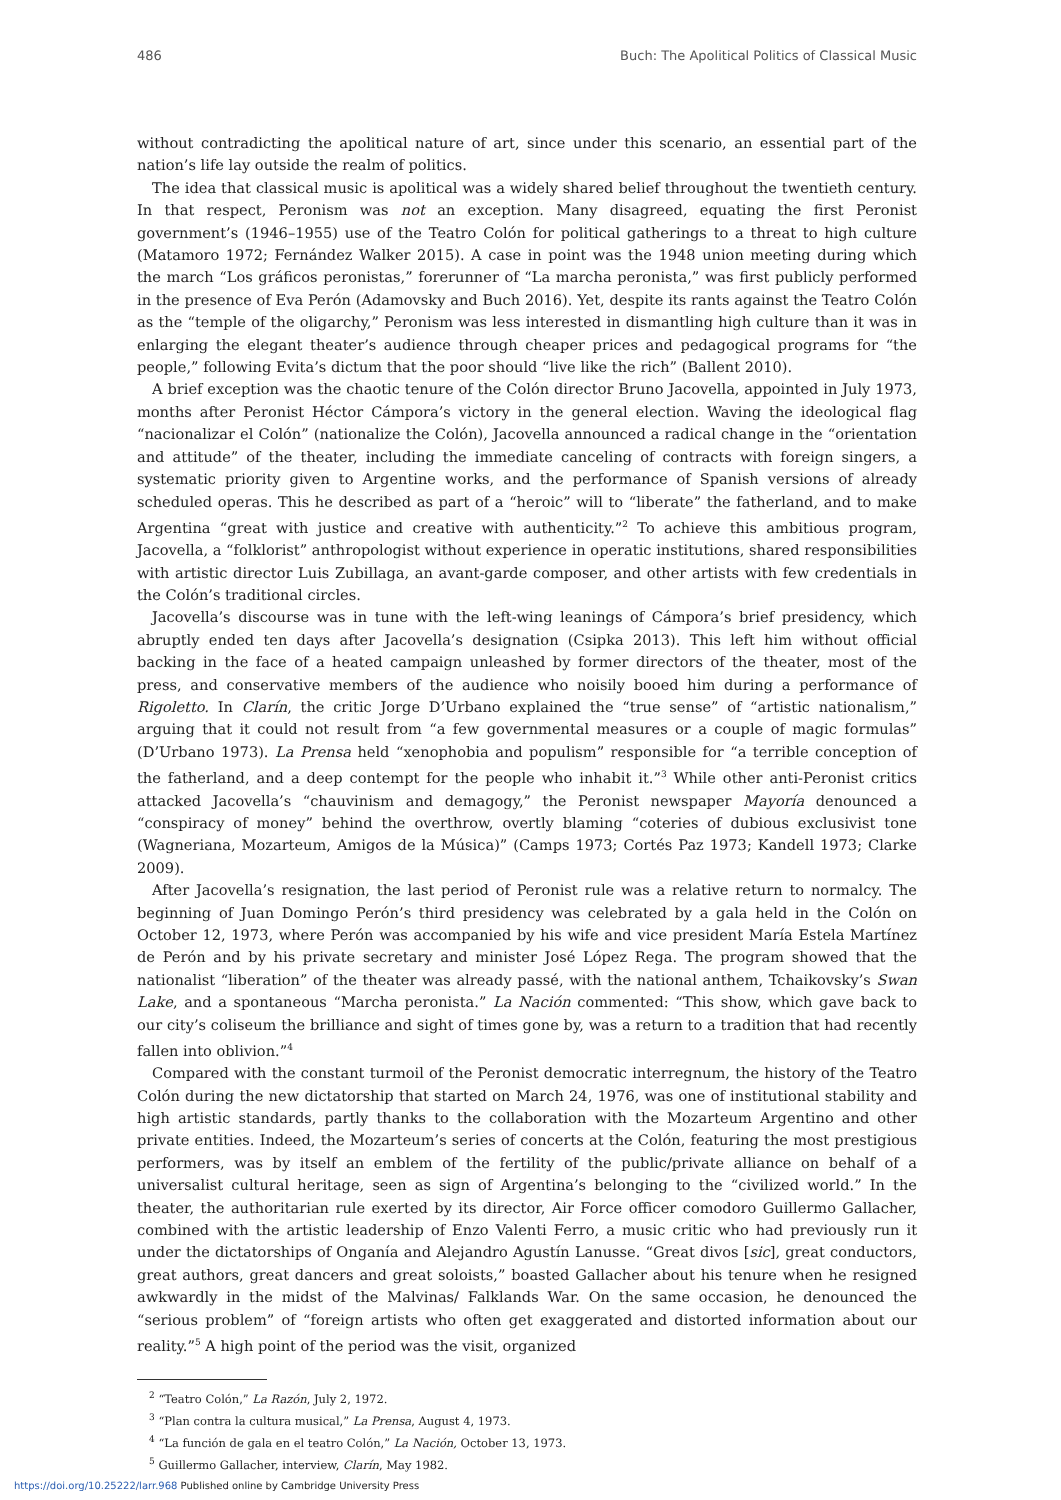486 Buch: The Apolitical Politics of Classical Music
without contradicting the apolitical nature of art, since under this scenario, an essential part of the nation’s life lay outside the realm of politics.
The idea that classical music is apolitical was a widely shared belief throughout the twentieth century. In that respect, Peronism was not an exception. Many disagreed, equating the first Peronist government’s (1946–1955) use of the Teatro Colón for political gatherings to a threat to high culture (Matamoro 1972; Fernández Walker 2015). A case in point was the 1948 union meeting during which the march “Los gráficos peronistas,” forerunner of “La marcha peronista,” was first publicly performed in the presence of Eva Perón (Adamovsky and Buch 2016). Yet, despite its rants against the Teatro Colón as the “temple of the oligarchy,” Peronism was less interested in dismantling high culture than it was in enlarging the elegant theater’s audience through cheaper prices and pedagogical programs for “the people,” following Evita’s dictum that the poor should “live like the rich” (Ballent 2010).
A brief exception was the chaotic tenure of the Colón director Bruno Jacovella, appointed in July 1973, months after Peronist Héctor Cámpora’s victory in the general election. Waving the ideological flag “nacionalizar el Colón” (nationalize the Colón), Jacovella announced a radical change in the “orientation and attitude” of the theater, including the immediate canceling of contracts with foreign singers, a systematic priority given to Argentine works, and the performance of Spanish versions of already scheduled operas. This he described as part of a “heroic” will to “liberate” the fatherland, and to make Argentina “great with justice and creative with authenticity.”<sup>2</sup> To achieve this ambitious program, Jacovella, a “folklorist” anthropologist without experience in operatic institutions, shared responsibilities with artistic director Luis Zubillaga, an avant-garde composer, and other artists with few credentials in the Colón’s traditional circles.
Jacovella’s discourse was in tune with the left-wing leanings of Cámpora’s brief presidency, which abruptly ended ten days after Jacovella’s designation (Csipka 2013). This left him without official backing in the face of a heated campaign unleashed by former directors of the theater, most of the press, and conservative members of the audience who noisily booed him during a performance of Rigoletto. In Clarín, the critic Jorge D’Urbano explained the “true sense” of “artistic nationalism,” arguing that it could not result from “a few governmental measures or a couple of magic formulas” (D’Urbano 1973). La Prensa held “xenophobia and populism” responsible for “a terrible conception of the fatherland, and a deep contempt for the people who inhabit it.”<sup>3</sup> While other anti-Peronist critics attacked Jacovella’s “chauvinism and demagogy,” the Peronist newspaper Mayoría denounced a “conspiracy of money” behind the overthrow, overtly blaming “coteries of dubious exclusivist tone (Wagneriana, Mozarteum, Amigos de la Música)” (Camps 1973; Cortés Paz 1973; Kandell 1973; Clarke 2009).
After Jacovella’s resignation, the last period of Peronist rule was a relative return to normalcy. The beginning of Juan Domingo Perón’s third presidency was celebrated by a gala held in the Colón on October 12, 1973, where Perón was accompanied by his wife and vice president María Estela Martínez de Perón and by his private secretary and minister José López Rega. The program showed that the nationalist “liberation” of the theater was already passé, with the national anthem, Tchaikovsky’s Swan Lake, and a spontaneous “Marcha peronista.” La Nación commented: “This show, which gave back to our city’s coliseum the brilliance and sight of times gone by, was a return to a tradition that had recently fallen into oblivion.”<sup>4</sup>
Compared with the constant turmoil of the Peronist democratic interregnum, the history of the Teatro Colón during the new dictatorship that started on March 24, 1976, was one of institutional stability and high artistic standards, partly thanks to the collaboration with the Mozarteum Argentino and other private entities. Indeed, the Mozarteum’s series of concerts at the Colón, featuring the most prestigious performers, was by itself an emblem of the fertility of the public/private alliance on behalf of a universalist cultural heritage, seen as sign of Argentina’s belonging to the “civilized world.” In the theater, the authoritarian rule exerted by its director, Air Force officer comodoro Guillermo Gallacher, combined with the artistic leadership of Enzo Valenti Ferro, a music critic who had previously run it under the dictatorships of Onganía and Alejandro Agustín Lanusse. “Great divos [sic], great conductors, great authors, great dancers and great soloists,” boasted Gallacher about his tenure when he resigned awkwardly in the midst of the Malvinas/ Falklands War. On the same occasion, he denounced the “serious problem” of “foreign artists who often get exaggerated and distorted information about our reality.”<sup>5</sup> A high point of the period was the visit, organized
<sup>2</sup> “Teatro Colón,” La Razón, July 2, 1972.
<sup>3</sup> “Plan contra la cultura musical,” La Prensa, August 4, 1973.
<sup>4</sup> “La función de gala en el teatro Colón,” La Nación, October 13, 1973.
<sup>5</sup> Guillermo Gallacher, interview, Clarín, May 1982.
https://doi.org/10.25222/larr.968 Published online by Cambridge University Press